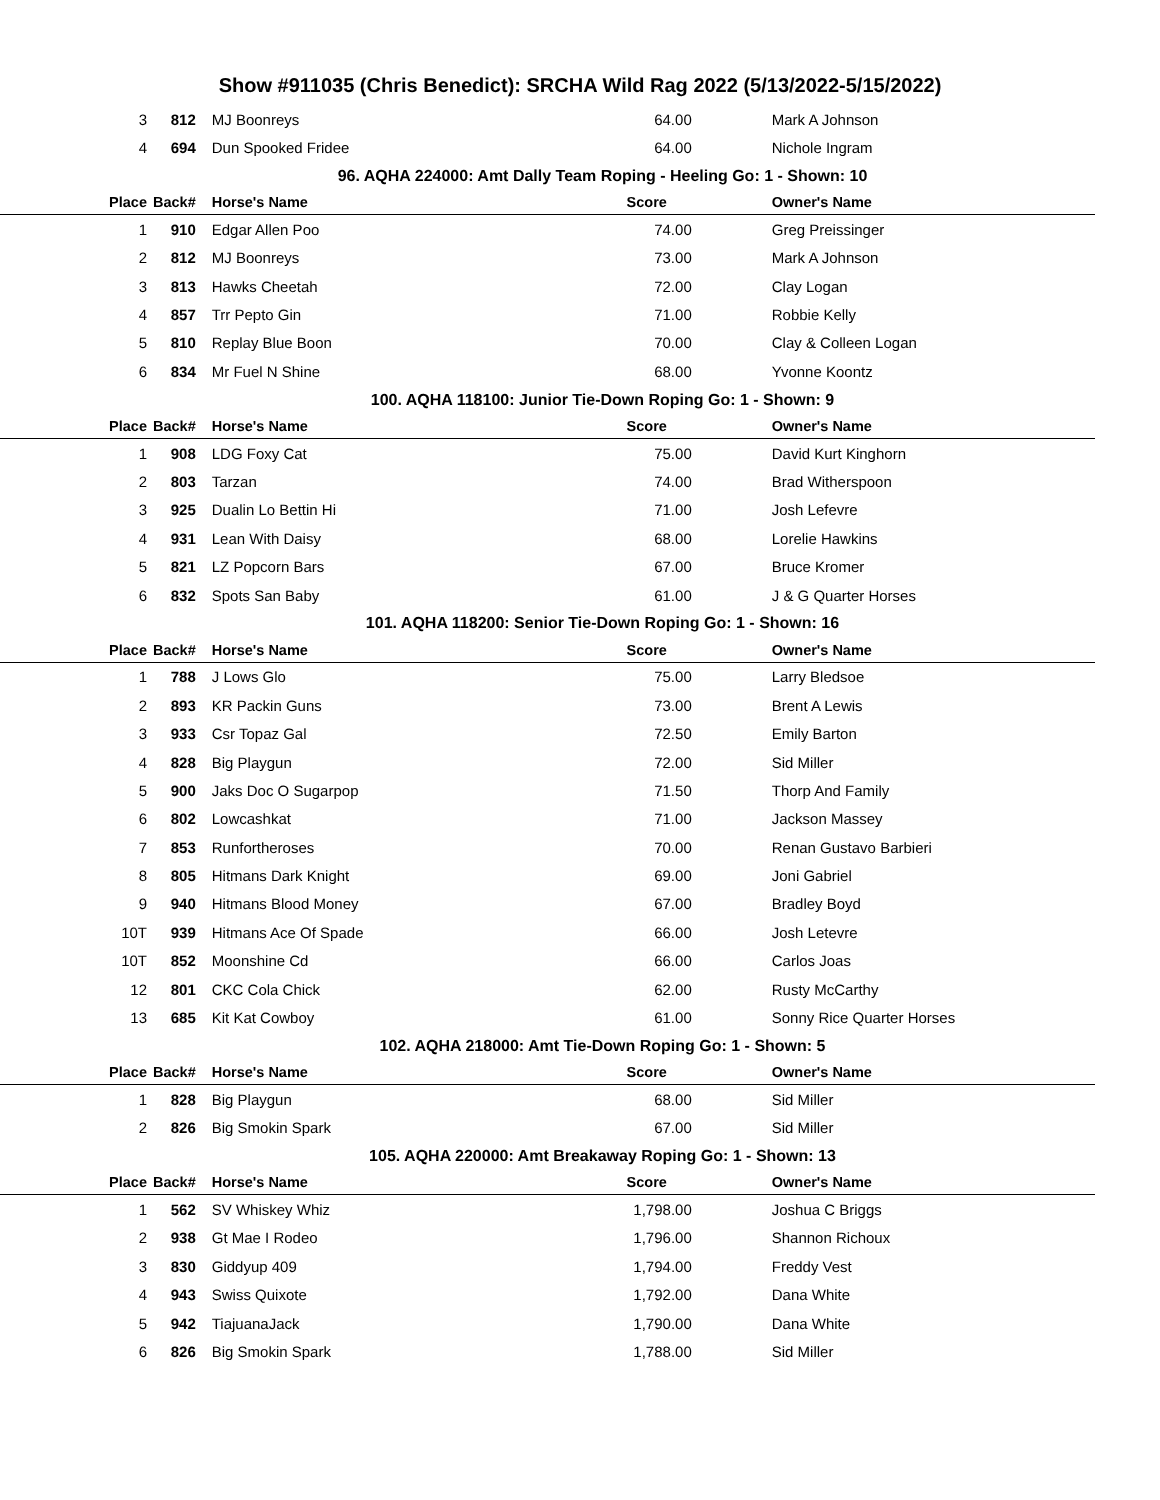Show #911035 (Chris Benedict): SRCHA Wild Rag 2022 (5/13/2022-5/15/2022)
| 3 | 812 | MJ Boonreys | 64.00 | Mark A Johnson |
| 4 | 694 | Dun Spooked Fridee | 64.00 | Nichole Ingram |
| 96. AQHA 224000: Amt Dally Team Roping - Heeling Go: 1 - Shown: 10 | | | | |
| Place | Back# | Horse's Name | Score | Owner's Name |
| 1 | 910 | Edgar Allen Poo | 74.00 | Greg Preissinger |
| 2 | 812 | MJ Boonreys | 73.00 | Mark A Johnson |
| 3 | 813 | Hawks Cheetah | 72.00 | Clay Logan |
| 4 | 857 | Trr Pepto Gin | 71.00 | Robbie Kelly |
| 5 | 810 | Replay Blue Boon | 70.00 | Clay & Colleen Logan |
| 6 | 834 | Mr Fuel N Shine | 68.00 | Yvonne Koontz |
| 100. AQHA 118100: Junior Tie-Down Roping Go: 1 - Shown: 9 | | | | |
| Place | Back# | Horse's Name | Score | Owner's Name |
| 1 | 908 | LDG Foxy Cat | 75.00 | David Kurt Kinghorn |
| 2 | 803 | Tarzan | 74.00 | Brad Witherspoon |
| 3 | 925 | Dualin Lo Bettin Hi | 71.00 | Josh Lefevre |
| 4 | 931 | Lean With Daisy | 68.00 | Lorelie Hawkins |
| 5 | 821 | LZ Popcorn Bars | 67.00 | Bruce Kromer |
| 6 | 832 | Spots San Baby | 61.00 | J & G Quarter Horses |
| 101. AQHA 118200: Senior Tie-Down Roping Go: 1 - Shown: 16 | | | | |
| Place | Back# | Horse's Name | Score | Owner's Name |
| 1 | 788 | J Lows Glo | 75.00 | Larry Bledsoe |
| 2 | 893 | KR Packin Guns | 73.00 | Brent A Lewis |
| 3 | 933 | Csr Topaz Gal | 72.50 | Emily Barton |
| 4 | 828 | Big Playgun | 72.00 | Sid Miller |
| 5 | 900 | Jaks Doc O Sugarpop | 71.50 | Thorp And Family |
| 6 | 802 | Lowcashkat | 71.00 | Jackson Massey |
| 7 | 853 | Runfortheroses | 70.00 | Renan Gustavo Barbieri |
| 8 | 805 | Hitmans Dark Knight | 69.00 | Joni Gabriel |
| 9 | 940 | Hitmans Blood Money | 67.00 | Bradley Boyd |
| 10T | 939 | Hitmans Ace Of Spade | 66.00 | Josh Letevre |
| 10T | 852 | Moonshine Cd | 66.00 | Carlos Joas |
| 12 | 801 | CKC Cola Chick | 62.00 | Rusty McCarthy |
| 13 | 685 | Kit Kat Cowboy | 61.00 | Sonny Rice Quarter Horses |
| 102. AQHA 218000: Amt Tie-Down Roping Go: 1 - Shown: 5 | | | | |
| Place | Back# | Horse's Name | Score | Owner's Name |
| 1 | 828 | Big Playgun | 68.00 | Sid Miller |
| 2 | 826 | Big Smokin Spark | 67.00 | Sid Miller |
| 105. AQHA 220000: Amt Breakaway Roping Go: 1 - Shown: 13 | | | | |
| Place | Back# | Horse's Name | Score | Owner's Name |
| 1 | 562 | SV Whiskey Whiz | 1,798.00 | Joshua C Briggs |
| 2 | 938 | Gt Mae I Rodeo | 1,796.00 | Shannon Richoux |
| 3 | 830 | Giddyup 409 | 1,794.00 | Freddy Vest |
| 4 | 943 | Swiss Quixote | 1,792.00 | Dana White |
| 5 | 942 | TiajuanaJack | 1,790.00 | Dana White |
| 6 | 826 | Big Smokin Spark | 1,788.00 | Sid Miller |